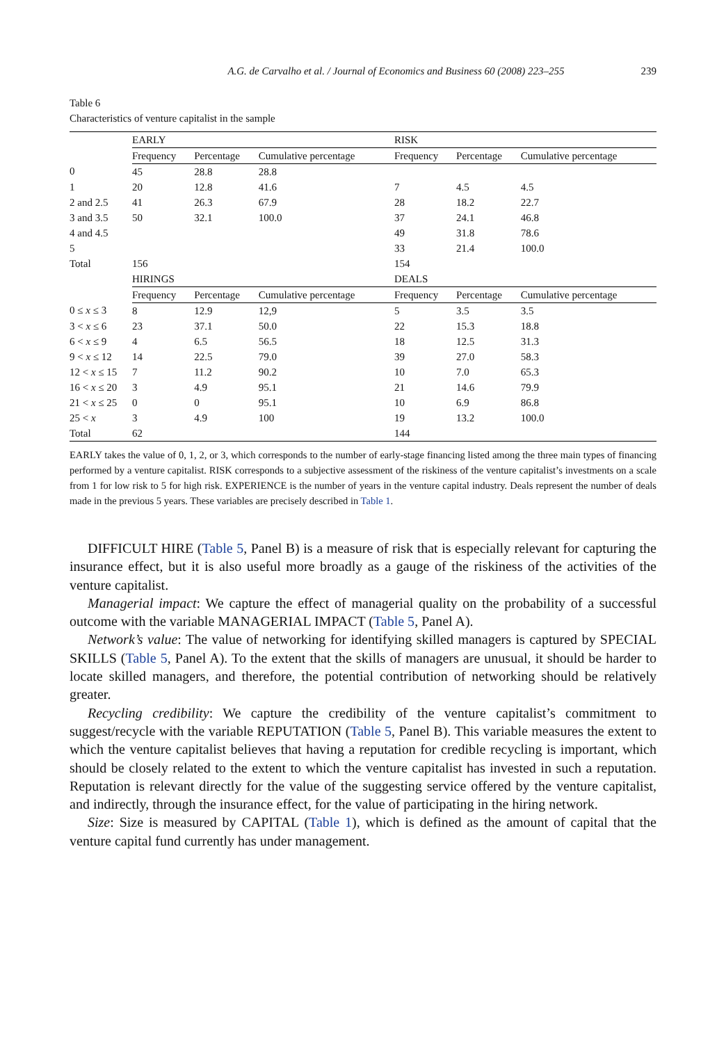A.G. de Carvalho et al. / Journal of Economics and Business 60 (2008) 223–255 239
Table 6
Characteristics of venture capitalist in the sample
| | EARLY | | | RISK | | |
| --- | --- | --- | --- | --- | --- | --- |
| | Frequency | Percentage | Cumulative percentage | Frequency | Percentage | Cumulative percentage |
| 0 | 45 | 28.8 | 28.8 | | | |
| 1 | 20 | 12.8 | 41.6 | 7 | 4.5 | 4.5 |
| 2 and 2.5 | 41 | 26.3 | 67.9 | 28 | 18.2 | 22.7 |
| 3 and 3.5 | 50 | 32.1 | 100.0 | 37 | 24.1 | 46.8 |
| 4 and 4.5 | | | | 49 | 31.8 | 78.6 |
| 5 | | | | 33 | 21.4 | 100.0 |
| Total | 156 | | | 154 | | |
| | HIRINGS | | | DEALS | | |
| | Frequency | Percentage | Cumulative percentage | Frequency | Percentage | Cumulative percentage |
| 0 ≤ x ≤ 3 | 8 | 12.9 | 12,9 | 5 | 3.5 | 3.5 |
| 3 < x ≤ 6 | 23 | 37.1 | 50.0 | 22 | 15.3 | 18.8 |
| 6 < x ≤ 9 | 4 | 6.5 | 56.5 | 18 | 12.5 | 31.3 |
| 9 < x ≤ 12 | 14 | 22.5 | 79.0 | 39 | 27.0 | 58.3 |
| 12 < x ≤ 15 | 7 | 11.2 | 90.2 | 10 | 7.0 | 65.3 |
| 16 < x ≤ 20 | 3 | 4.9 | 95.1 | 21 | 14.6 | 79.9 |
| 21 < x ≤ 25 | 0 | 0 | 95.1 | 10 | 6.9 | 86.8 |
| 25 < x | 3 | 4.9 | 100 | 19 | 13.2 | 100.0 |
| Total | 62 | | | 144 | | |
EARLY takes the value of 0, 1, 2, or 3, which corresponds to the number of early-stage financing listed among the three main types of financing performed by a venture capitalist. RISK corresponds to a subjective assessment of the riskiness of the venture capitalist’s investments on a scale from 1 for low risk to 5 for high risk. EXPERIENCE is the number of years in the venture capital industry. Deals represent the number of deals made in the previous 5 years. These variables are precisely described in Table 1.
DIFFICULT HIRE (Table 5, Panel B) is a measure of risk that is especially relevant for capturing the insurance effect, but it is also useful more broadly as a gauge of the riskiness of the activities of the venture capitalist.
Managerial impact: We capture the effect of managerial quality on the probability of a successful outcome with the variable MANAGERIAL IMPACT (Table 5, Panel A).
Network’s value: The value of networking for identifying skilled managers is captured by SPECIAL SKILLS (Table 5, Panel A). To the extent that the skills of managers are unusual, it should be harder to locate skilled managers, and therefore, the potential contribution of networking should be relatively greater.
Recycling credibility: We capture the credibility of the venture capitalist’s commitment to suggest/recycle with the variable REPUTATION (Table 5, Panel B). This variable measures the extent to which the venture capitalist believes that having a reputation for credible recycling is important, which should be closely related to the extent to which the venture capitalist has invested in such a reputation. Reputation is relevant directly for the value of the suggesting service offered by the venture capitalist, and indirectly, through the insurance effect, for the value of participating in the hiring network.
Size: Size is measured by CAPITAL (Table 1), which is defined as the amount of capital that the venture capital fund currently has under management.